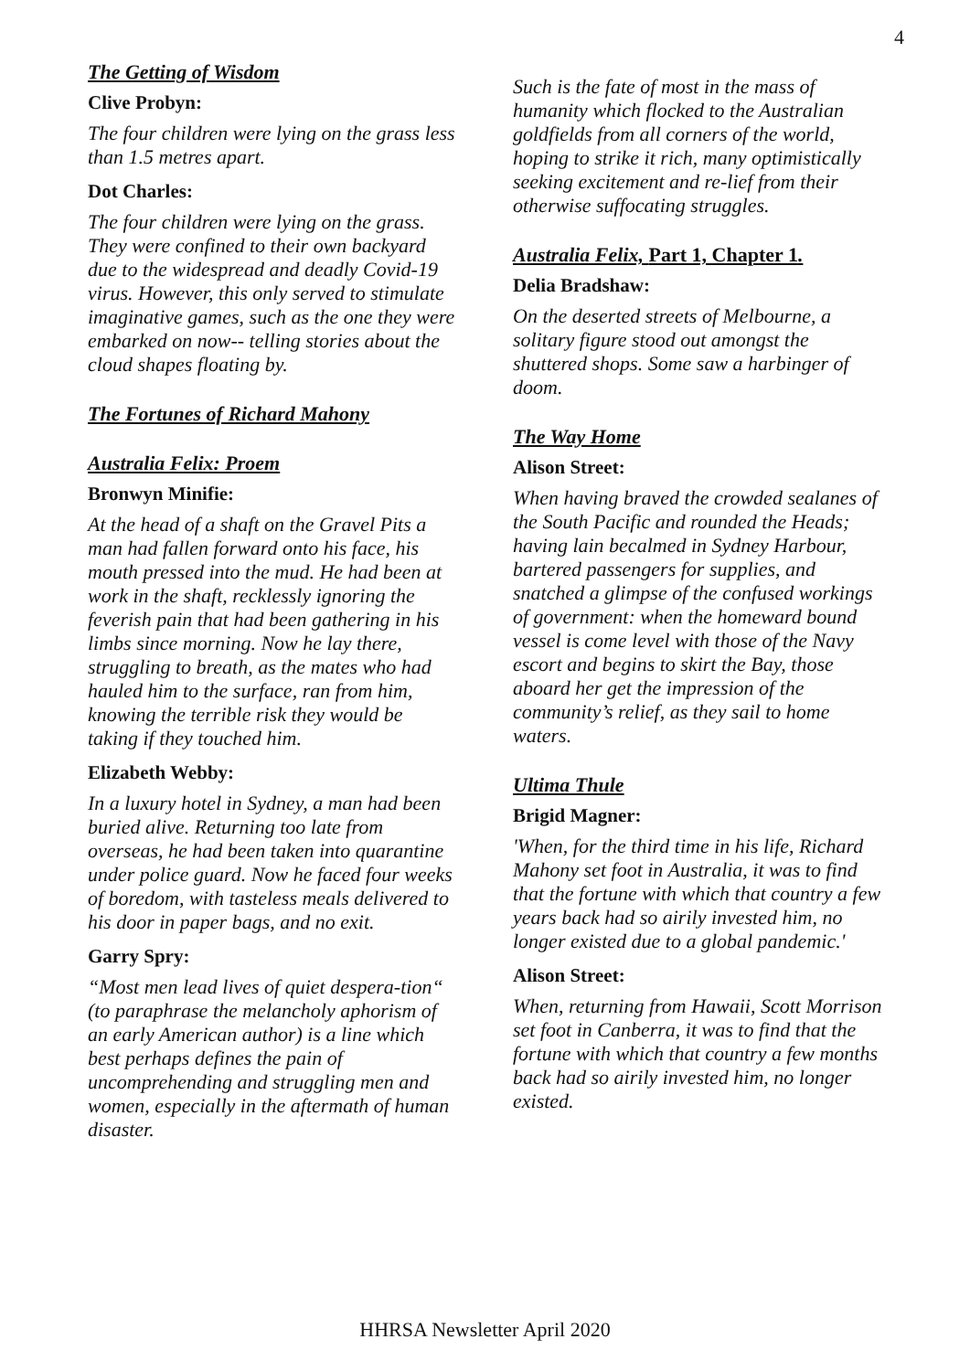4
The Getting of Wisdom
Clive Probyn:
The four children were lying on the grass less than 1.5 metres apart.
Dot Charles:
The four children were lying on the grass. They were confined to their own backyard due to the widespread and deadly Covid-19 virus. However, this only served to stimulate imaginative games, such as the one they were embarked on now-- telling stories about the cloud shapes floating by.
The Fortunes of Richard Mahony
Australia Felix: Proem
Bronwyn Minifie:
At the head of a shaft on the Gravel Pits a man had fallen forward onto his face, his mouth pressed into the mud. He had been at work in the shaft, recklessly ignoring the feverish pain that had been gathering in his limbs since morning. Now he lay there, struggling to breath, as the mates who had hauled him to the surface, ran from him, knowing the terrible risk they would be taking if they touched him.
Elizabeth Webby:
In a luxury hotel in Sydney, a man had been buried alive. Returning too late from overseas, he had been taken into quarantine under police guard. Now he faced four weeks of boredom, with tasteless meals delivered to his door in paper bags, and no exit.
Garry Spry:
“Most men lead lives of quiet despera-tion“ (to paraphrase the melancholy aphorism of an early American author) is a line which best perhaps defines the pain of uncomprehending and struggling men and women, especially in the aftermath of human disaster.
Such is the fate of most in the mass of humanity which flocked to the Australian goldfields from all corners of the world, hoping to strike it rich, many optimistically seeking excitement and re-lief from their otherwise suffocating struggles.
Australia Felix, Part 1, Chapter 1.
Delia Bradshaw:
On the deserted streets of Melbourne, a solitary figure stood out amongst the shuttered shops. Some saw a harbinger of doom.
The Way Home
Alison Street:
When having braved the crowded sealanes of the South Pacific and rounded the Heads; having lain becalmed in Sydney Harbour, bartered passengers for supplies, and snatched a glimpse of the confused workings of government: when the homeward bound vessel is come level with those of the Navy escort and begins to skirt the Bay, those aboard her get the impression of the community’s relief, as they sail to home waters.
Ultima Thule
Brigid Magner:
'When, for the third time in his life, Richard Mahony set foot in Australia, it was to find that the fortune with which that country a few years back had so airily invested him, no longer existed due to a global pandemic.'
Alison Street:
When, returning from Hawaii, Scott Morrison set foot in Canberra, it was to find that the fortune with which that country a few months back had so airily invested him, no longer existed.
HHRSA Newsletter April 2020